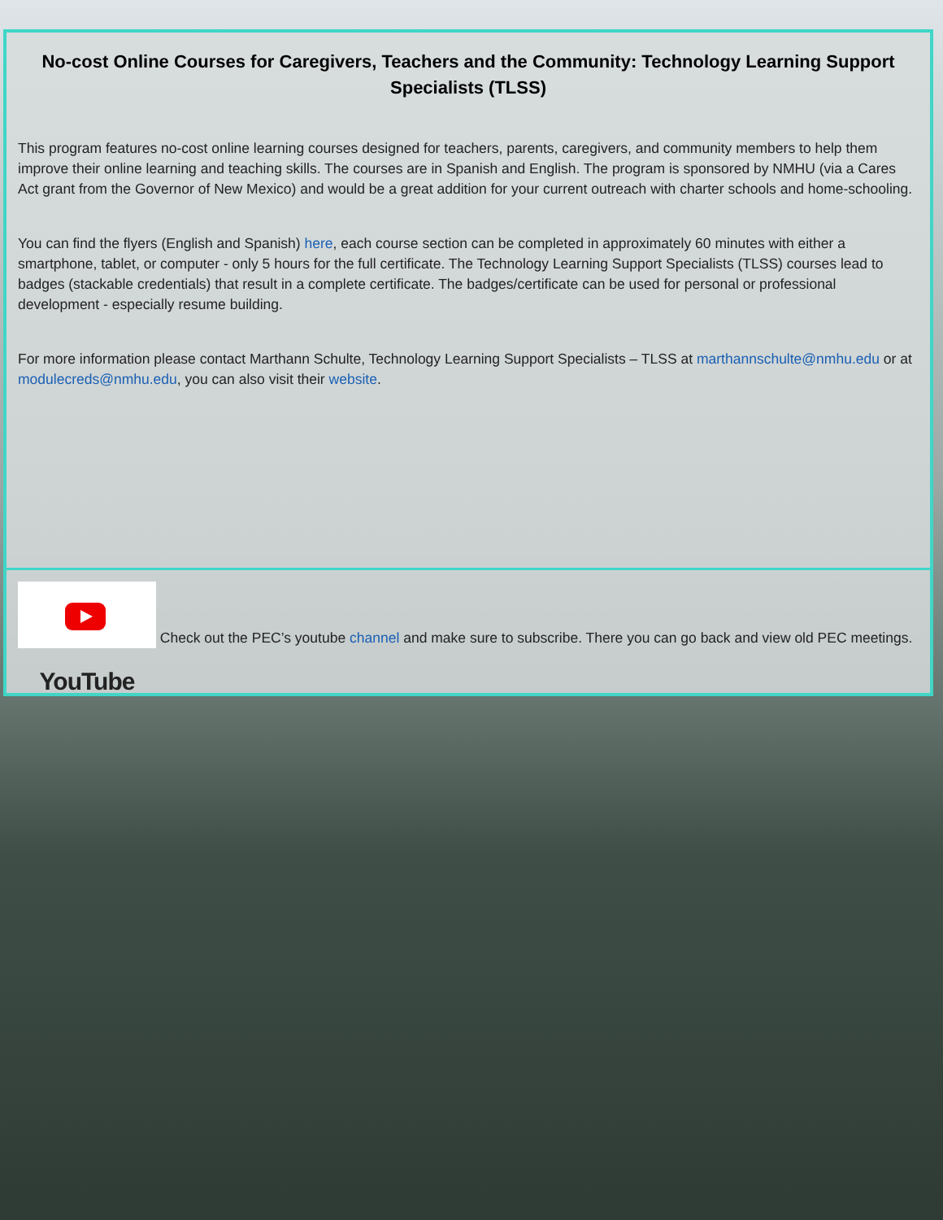No-cost Online Courses for Caregivers, Teachers and the Community: Technology Learning Support Specialists (TLSS)
This program features no-cost online learning courses designed for teachers, parents, caregivers, and community members to help them improve their online learning and teaching skills. The courses are in Spanish and English. The program is sponsored by NMHU (via a Cares Act grant from the Governor of New Mexico) and would be a great addition for your current outreach with charter schools and home-schooling.
You can find the flyers (English and Spanish) here, each course section can be completed in approximately 60 minutes with either a smartphone, tablet, or computer - only 5 hours for the full certificate. The Technology Learning Support Specialists (TLSS) courses lead to badges (stackable credentials) that result in a complete certificate. The badges/certificate can be used for personal or professional development - especially resume building.
For more information please contact Marthann Schulte, Technology Learning Support Specialists – TLSS at marthannschulte@nmhu.edu or at modulecreds@nmhu.edu, you can also visit their website.
YouTube Check out the PEC’s youtube channel and make sure to subscribe. There you can go back and view old PEC meetings.